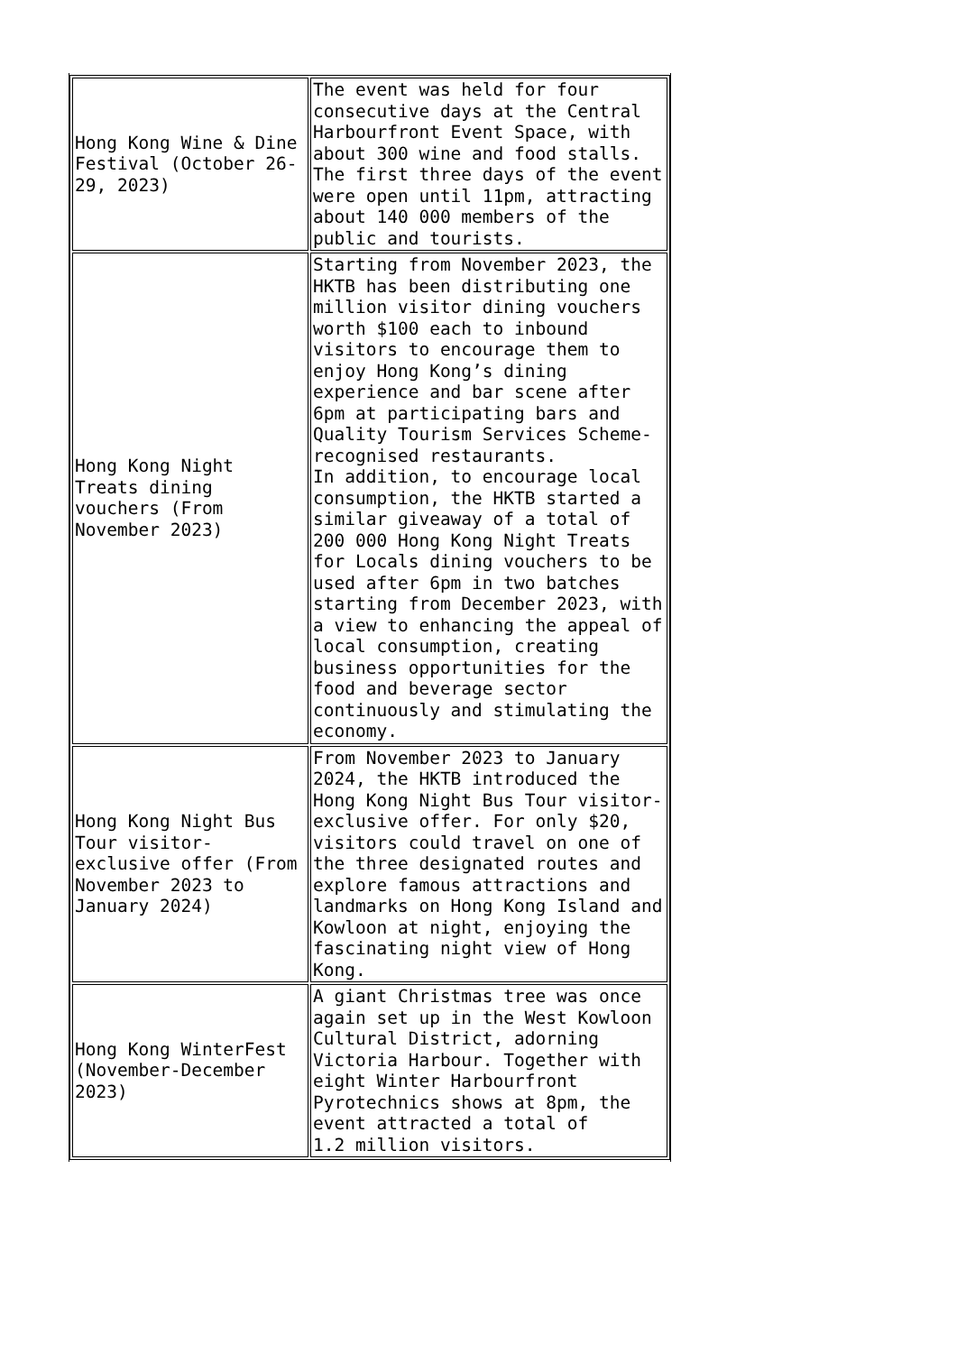| Hong Kong Wine & Dine Festival (October 26-29, 2023) | The event was held for four consecutive days at the Central Harbourfront Event Space, with about 300 wine and food stalls. The first three days of the event were open until 11pm, attracting about 140 000 members of the public and tourists. |
| Hong Kong Night Treats dining vouchers (From November 2023) | Starting from November 2023, the HKTB has been distributing one million visitor dining vouchers worth $100 each to inbound visitors to encourage them to enjoy Hong Kong’s dining experience and bar scene after 6pm at participating bars and Quality Tourism Services Scheme-recognised restaurants. In addition, to encourage local consumption, the HKTB started a similar giveaway of a total of 200 000 Hong Kong Night Treats for Locals dining vouchers to be used after 6pm in two batches starting from December 2023, with a view to enhancing the appeal of local consumption, creating business opportunities for the food and beverage sector continuously and stimulating the economy. |
| Hong Kong Night Bus Tour visitor-exclusive offer (From November 2023 to January 2024) | From November 2023 to January 2024, the HKTB introduced the Hong Kong Night Bus Tour visitor-exclusive offer. For only $20, visitors could travel on one of the three designated routes and explore famous attractions and landmarks on Hong Kong Island and Kowloon at night, enjoying the fascinating night view of Hong Kong. |
| Hong Kong WinterFest (November-December 2023) | A giant Christmas tree was once again set up in the West Kowloon Cultural District, adorning Victoria Harbour. Together with eight Winter Harbourfront Pyrotechnics shows at 8pm, the event attracted a total of 1.2 million visitors. |